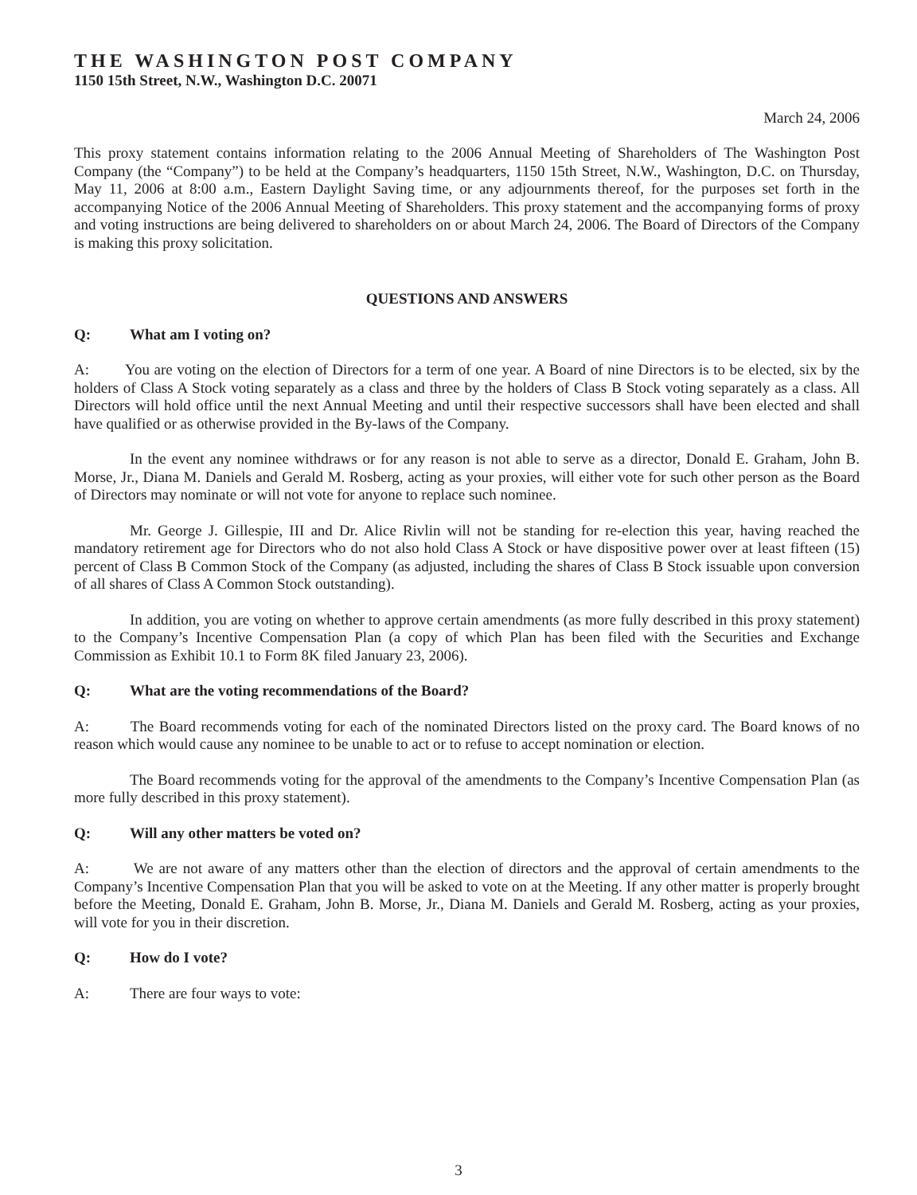THE WASHINGTON POST COMPANY
1150 15th Street, N.W., Washington D.C. 20071
March 24, 2006
This proxy statement contains information relating to the 2006 Annual Meeting of Shareholders of The Washington Post Company (the “Company”) to be held at the Company’s headquarters, 1150 15th Street, N.W., Washington, D.C. on Thursday, May 11, 2006 at 8:00 a.m., Eastern Daylight Saving time, or any adjournments thereof, for the purposes set forth in the accompanying Notice of the 2006 Annual Meeting of Shareholders. This proxy statement and the accompanying forms of proxy and voting instructions are being delivered to shareholders on or about March 24, 2006. The Board of Directors of the Company is making this proxy solicitation.
QUESTIONS AND ANSWERS
Q: What am I voting on?
A: You are voting on the election of Directors for a term of one year. A Board of nine Directors is to be elected, six by the holders of Class A Stock voting separately as a class and three by the holders of Class B Stock voting separately as a class. All Directors will hold office until the next Annual Meeting and until their respective successors shall have been elected and shall have qualified or as otherwise provided in the By-laws of the Company.
In the event any nominee withdraws or for any reason is not able to serve as a director, Donald E. Graham, John B. Morse, Jr., Diana M. Daniels and Gerald M. Rosberg, acting as your proxies, will either vote for such other person as the Board of Directors may nominate or will not vote for anyone to replace such nominee.
Mr. George J. Gillespie, III and Dr. Alice Rivlin will not be standing for re-election this year, having reached the mandatory retirement age for Directors who do not also hold Class A Stock or have dispositive power over at least fifteen (15) percent of Class B Common Stock of the Company (as adjusted, including the shares of Class B Stock issuable upon conversion of all shares of Class A Common Stock outstanding).
In addition, you are voting on whether to approve certain amendments (as more fully described in this proxy statement) to the Company’s Incentive Compensation Plan (a copy of which Plan has been filed with the Securities and Exchange Commission as Exhibit 10.1 to Form 8K filed January 23, 2006).
Q: What are the voting recommendations of the Board?
A: The Board recommends voting for each of the nominated Directors listed on the proxy card. The Board knows of no reason which would cause any nominee to be unable to act or to refuse to accept nomination or election.
The Board recommends voting for the approval of the amendments to the Company’s Incentive Compensation Plan (as more fully described in this proxy statement).
Q: Will any other matters be voted on?
A: We are not aware of any matters other than the election of directors and the approval of certain amendments to the Company’s Incentive Compensation Plan that you will be asked to vote on at the Meeting. If any other matter is properly brought before the Meeting, Donald E. Graham, John B. Morse, Jr., Diana M. Daniels and Gerald M. Rosberg, acting as your proxies, will vote for you in their discretion.
Q: How do I vote?
A: There are four ways to vote:
3